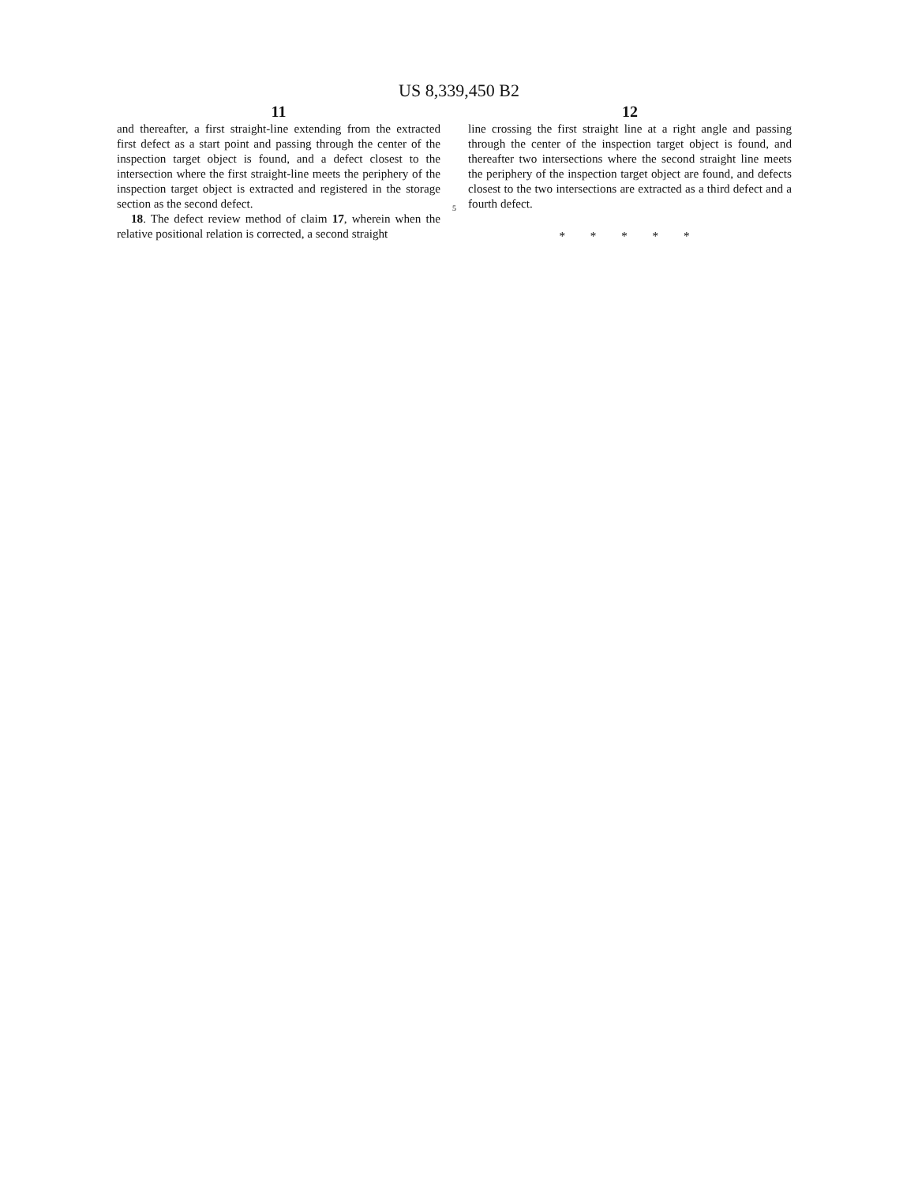US 8,339,450 B2
11
and thereafter, a first straight-line extending from the extracted first defect as a start point and passing through the center of the inspection target object is found, and a defect closest to the intersection where the first straight-line meets the periphery of the inspection target object is extracted and registered in the storage section as the second defect.
18. The defect review method of claim 17, wherein when the relative positional relation is corrected, a second straight
5
12
line crossing the first straight line at a right angle and passing through the center of the inspection target object is found, and thereafter two intersections where the second straight line meets the periphery of the inspection target object are found, and defects closest to the two intersections are extracted as a third defect and a fourth defect.
* * * * *